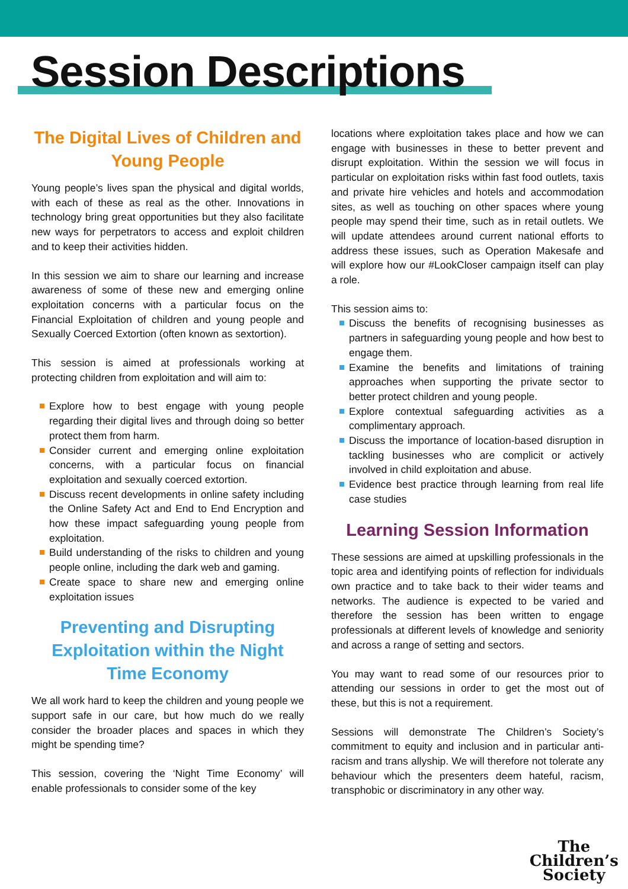Session Descriptions
The Digital Lives of Children and Young People
Young people’s lives span the physical and digital worlds, with each of these as real as the other. Innovations in technology bring great opportunities but they also facilitate new ways for perpetrators to access and exploit children and to keep their activities hidden.
In this session we aim to share our learning and increase awareness of some of these new and emerging online exploitation concerns with a particular focus on the Financial Exploitation of children and young people and Sexually Coerced Extortion (often known as sextortion).
This session is aimed at professionals working at protecting children from exploitation and will aim to:
Explore how to best engage with young people regarding their digital lives and through doing so better protect them from harm.
Consider current and emerging online exploitation concerns, with a particular focus on financial exploitation and sexually coerced extortion.
Discuss recent developments in online safety including the Online Safety Act and End to End Encryption and how these impact safeguarding young people from exploitation.
Build understanding of the risks to children and young people online, including the dark web and gaming.
Create space to share new and emerging online exploitation issues
Preventing and Disrupting Exploitation within the Night Time Economy
We all work hard to keep the children and young people we support safe in our care, but how much do we really consider the broader places and spaces in which they might be spending time?
This session, covering the ‘Night Time Economy’ will enable professionals to consider some of the key
locations where exploitation takes place and how we can engage with businesses in these to better prevent and disrupt exploitation. Within the session we will focus in particular on exploitation risks within fast food outlets, taxis and private hire vehicles and hotels and accommodation sites, as well as touching on other spaces where young people may spend their time, such as in retail outlets. We will update attendees around current national efforts to address these issues, such as Operation Makesafe and will explore how our #LookCloser campaign itself can play a role.
This session aims to:
Discuss the benefits of recognising businesses as partners in safeguarding young people and how best to engage them.
Examine the benefits and limitations of training approaches when supporting the private sector to better protect children and young people.
Explore contextual safeguarding activities as a complimentary approach.
Discuss the importance of location-based disruption in tackling businesses who are complicit or actively involved in child exploitation and abuse.
Evidence best practice through learning from real life case studies
Learning Session Information
These sessions are aimed at upskilling professionals in the topic area and identifying points of reflection for individuals own practice and to take back to their wider teams and networks. The audience is expected to be varied and therefore the session has been written to engage professionals at different levels of knowledge and seniority and across a range of setting and sectors.
You may want to read some of our resources prior to attending our sessions in order to get the most out of these, but this is not a requirement.
Sessions will demonstrate The Children’s Society’s commitment to equity and inclusion and in particular anti-racism and trans allyship. We will therefore not tolerate any behaviour which the presenters deem hateful, racism, transphobic or discriminatory in any other way.
The
Children’s
Society